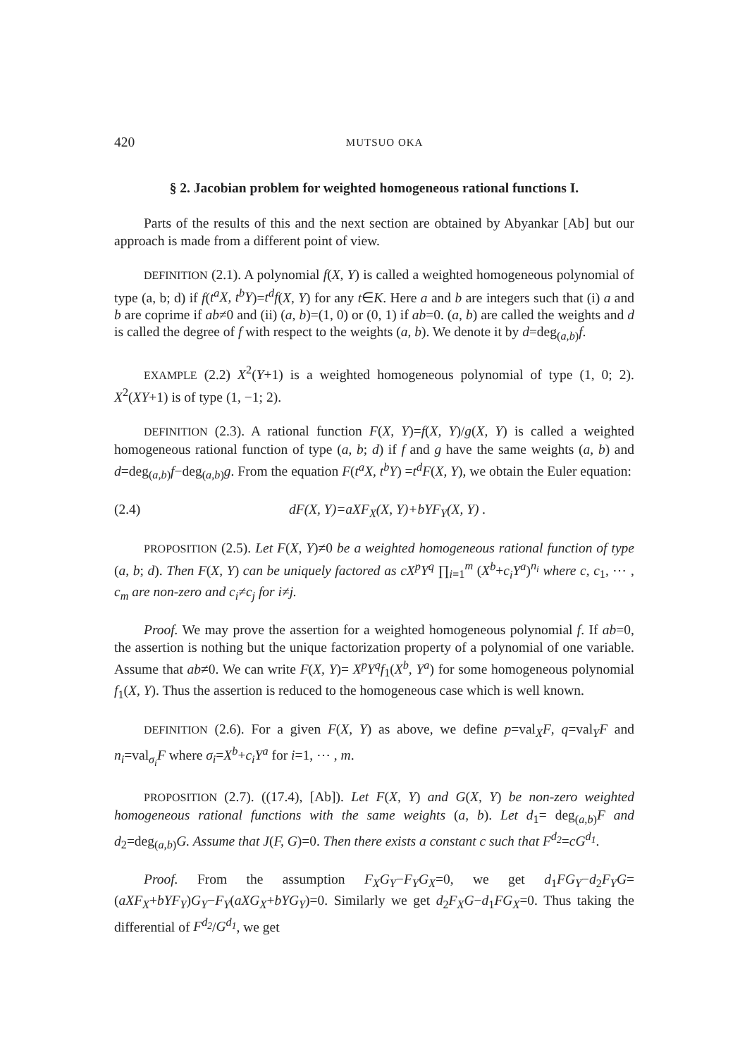420 MUTSUO OKA
§ 2. Jacobian problem for weighted homogeneous rational functions I.
Parts of the results of this and the next section are obtained by Abyankar [Ab] but our approach is made from a different point of view.
DEFINITION (2.1). A polynomial f(X, Y) is called a weighted homogeneous polynomial of type (a, b; d) if f(t<sup>a</sup>X, t<sup>b</sup>Y)=t<sup>d</sup>f(X, Y) for any t∈K. Here a and b are integers such that (i) a and b are coprime if ab≠0 and (ii) (a, b)=(1, 0) or (0, 1) if ab=0. (a, b) are called the weights and d is called the degree of f with respect to the weights (a, b). We denote it by d=deg<sub>(a,b)</sub>f.
EXAMPLE (2.2) X<sup>2</sup>(Y+1) is a weighted homogeneous polynomial of type (1, 0; 2). X<sup>2</sup>(XY+1) is of type (1, −1; 2).
DEFINITION (2.3). A rational function F(X, Y)=f(X, Y)/g(X, Y) is called a weighted homogeneous rational function of type (a, b; d) if f and g have the same weights (a, b) and d=deg<sub>(a,b)</sub>f−deg<sub>(a,b)</sub>g. From the equation F(t<sup>a</sup>X, t<sup>b</sup>Y) =t<sup>d</sup>F(X, Y), we obtain the Euler equation:
(2.4) dF(X, Y)=aXF<sub>X</sub>(X, Y)+bYF<sub>Y</sub>(X, Y) .
PROPOSITION (2.5). Let F(X, Y)≠0 be a weighted homogeneous rational function of type (a, b; d). Then F(X, Y) can be uniquely factored as cX<sup>p</sup>Y<sup>q</sup> ∏<sub>i=1</sub><sup>m</sup> (X<sup>b</sup>+c<sub>i</sub>Y<sup>a</sup>)<sup>n<sub>i</sub></sup> where c, c<sub>1</sub>, ⋯ , c<sub>m</sub> are non-zero and c<sub>i</sub>≠c<sub>j</sub> for i≠j.
Proof. We may prove the assertion for a weighted homogeneous polynomial f. If ab=0, the assertion is nothing but the unique factorization property of a polynomial of one variable. Assume that ab≠0. We can write F(X, Y)= X<sup>p</sup>Y<sup>q</sup>f<sub>1</sub>(X<sup>b</sup>, Y<sup>a</sup>) for some homogeneous polynomial f<sub>1</sub>(X, Y). Thus the assertion is reduced to the homogeneous case which is well known.
DEFINITION (2.6). For a given F(X, Y) as above, we define p=val<sub>X</sub>F, q=val<sub>Y</sub>F and n<sub>i</sub>=val<sub>σ<sub>i</sub></sub>F where σ<sub>i</sub>=X<sup>b</sup>+c<sub>i</sub>Y<sup>a</sup> for i=1, ⋯ , m.
PROPOSITION (2.7). ((17.4), [Ab]). Let F(X, Y) and G(X, Y) be non-zero weighted homogeneous rational functions with the same weights (a, b). Let d<sub>1</sub>= deg<sub>(a,b)</sub>F and d<sub>2</sub>=deg<sub>(a,b)</sub>G. Assume that J(F, G)=0. Then there exists a constant c such that F<sup>d<sub>2</sub></sup>=cG<sup>d<sub>1</sub></sup>.
Proof. From the assumption F<sub>X</sub>G<sub>Y</sub>−F<sub>Y</sub>G<sub>X</sub>=0, we get d<sub>1</sub>FG<sub>Y</sub>−d<sub>2</sub>F<sub>Y</sub>G= (aXF<sub>X</sub>+bYF<sub>Y</sub>)G<sub>Y</sub>−F<sub>Y</sub>(aXG<sub>X</sub>+bYG<sub>Y</sub>)=0. Similarly we get d<sub>2</sub>F<sub>X</sub>G−d<sub>1</sub>FG<sub>X</sub>=0. Thus taking the differential of F<sup>d<sub>2</sub></sup>/G<sup>d<sub>1</sub></sup>, we get